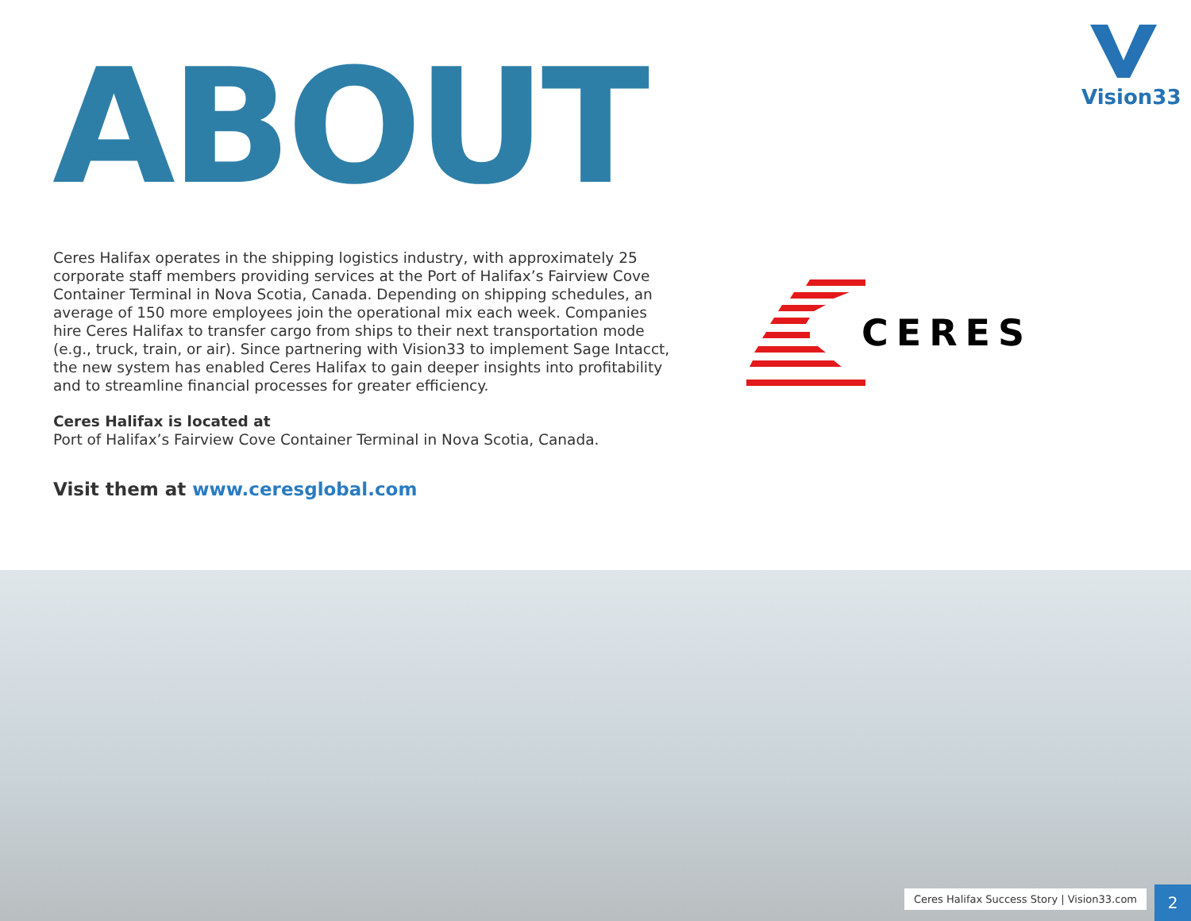ABOUT
Vision33
Ceres Halifax operates in the shipping logistics industry, with approximately 25 corporate staff members providing services at the Port of Halifax’s Fairview Cove Container Terminal in Nova Scotia, Canada. Depending on shipping schedules, an average of 150 more employees join the operational mix each week. Companies hire Ceres Halifax to transfer cargo from ships to their next transportation mode (e.g., truck, train, or air). Since partnering with Vision33 to implement Sage Intacct, the new system has enabled Ceres Halifax to gain deeper insights into profitability and to streamline financial processes for greater efficiency.
Ceres Halifax is located at
Port of Halifax’s Fairview Cove Container Terminal in Nova Scotia, Canada.
Visit them at www.ceresglobal.com
CERES
Ceres Halifax Success Story | Vision33.com
2